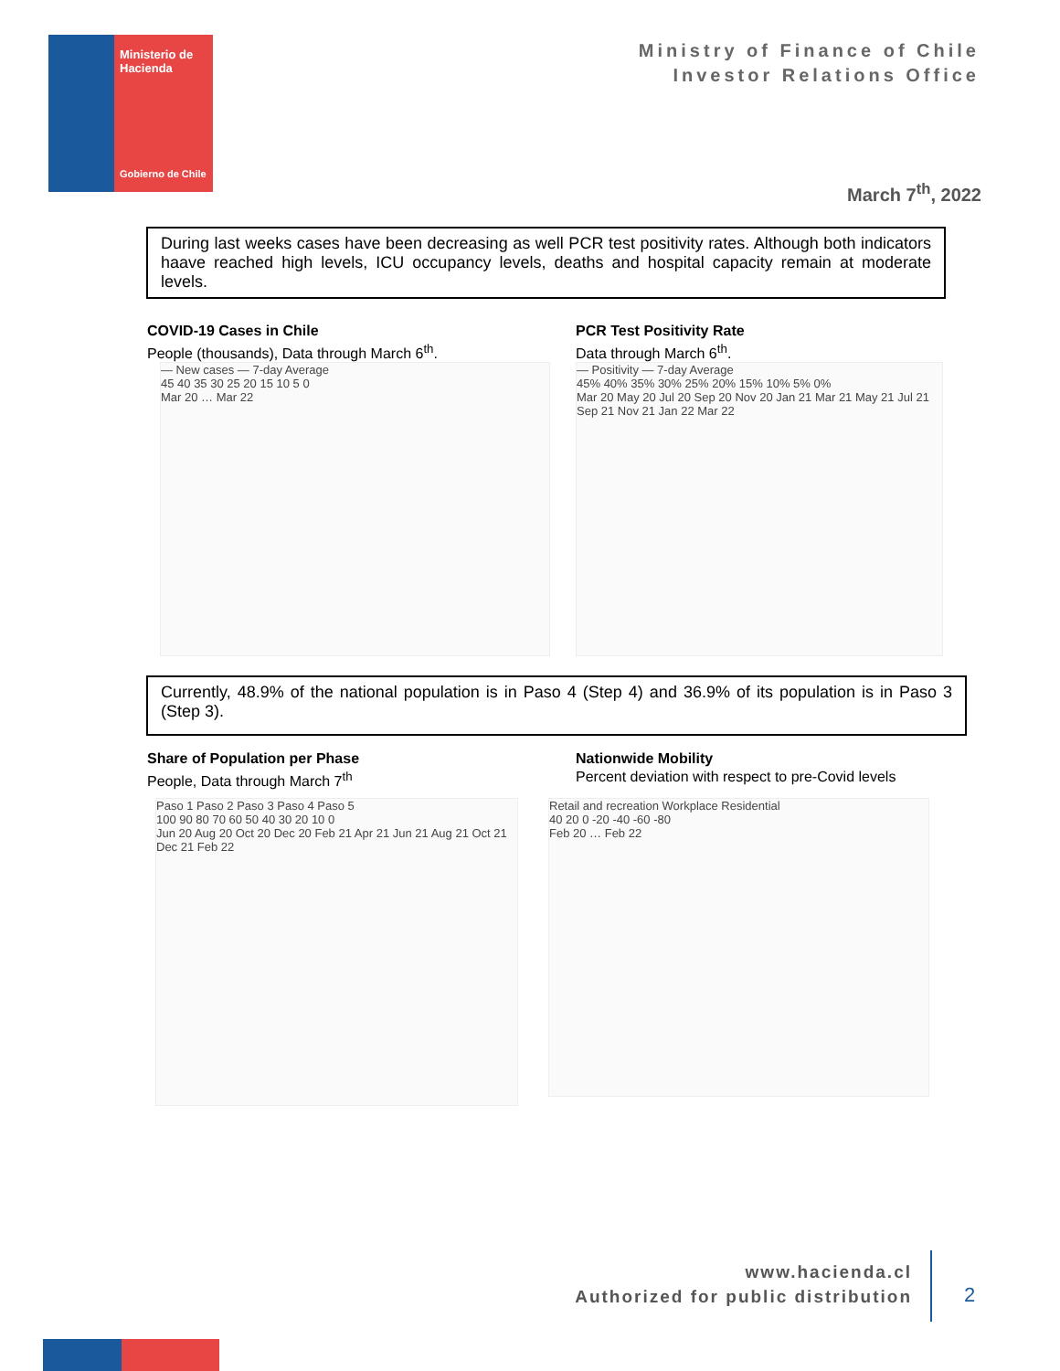Ministerio de Hacienda
Gobierno de Chile
Ministry of Finance of Chile
Investor Relations Office
March 7<sup>th</sup>, 2022
During last weeks cases have been decreasing as well PCR test positivity rates. Although both indicators haave reached high levels, ICU occupancy levels, deaths and hospital capacity remain at moderate levels.
COVID-19 Cases in Chile
People (thousands), Data through March 6<sup>th</sup>.
PCR Test Positivity Rate
Data through March 6<sup>th</sup>.
— New cases — 7-day Average
45 40 35 30 25 20 15 10 5 0
Mar 20 … Mar 22
— Positivity — 7-day Average
45% 40% 35% 30% 25% 20% 15% 10% 5% 0%
Mar 20 May 20 Jul 20 Sep 20 Nov 20 Jan 21 Mar 21 May 21 Jul 21 Sep 21 Nov 21 Jan 22 Mar 22
Currently, 48.9% of the national population is in Paso 4 (Step 4) and 36.9% of its population is in Paso 3 (Step 3).
Share of Population per Phase
People, Data through March 7<sup>th</sup>
Nationwide Mobility
Percent deviation with respect to pre-Covid levels
Paso 1 Paso 2 Paso 3 Paso 4 Paso 5
100 90 80 70 60 50 40 30 20 10 0
Jun 20 Aug 20 Oct 20 Dec 20 Feb 21 Apr 21 Jun 21 Aug 21 Oct 21 Dec 21 Feb 22
Retail and recreation Workplace Residential
40 20 0 -20 -40 -60 -80
Feb 20 … Feb 22
www.hacienda.cl
Authorized for public distribution
2